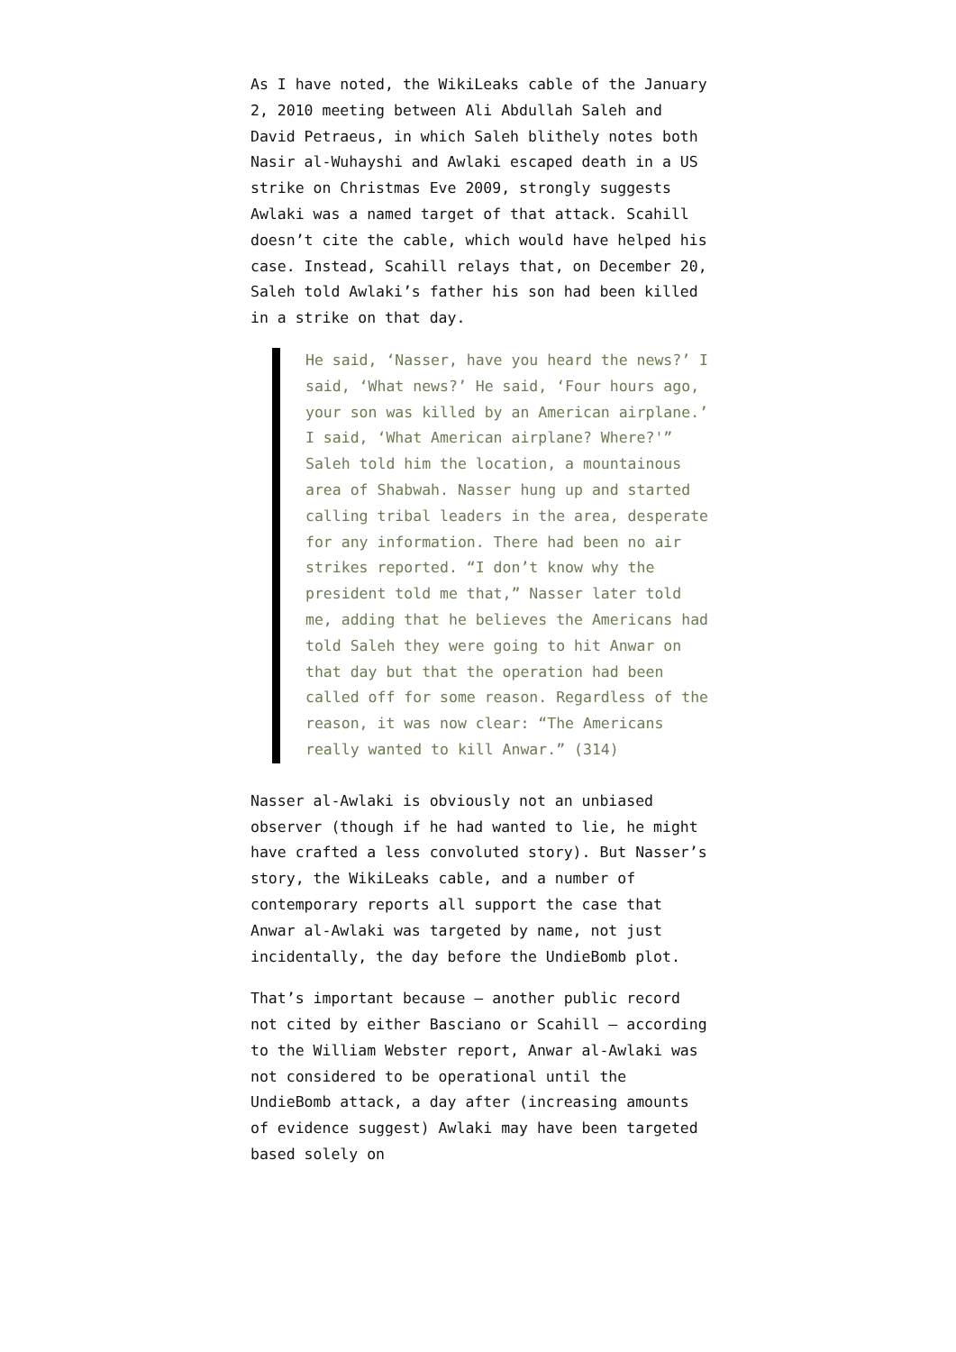As I have noted, the WikiLeaks cable of the January 2, 2010 meeting between Ali Abdullah Saleh and David Petraeus, in which Saleh blithely notes both Nasir al-Wuhayshi and Awlaki escaped death in a US strike on Christmas Eve 2009, strongly suggests Awlaki was a named target of that attack. Scahill doesn’t cite the cable, which would have helped his case. Instead, Scahill relays that, on December 20, Saleh told Awlaki’s father his son had been killed in a strike on that day.
He said, ‘Nasser, have you heard the news?’ I said, ‘What news?’ He said, ‘Four hours ago, your son was killed by an American airplane.’ I said, ‘What American airplane? Where?'” Saleh told him the location, a mountainous area of Shabwah. Nasser hung up and started calling tribal leaders in the area, desperate for any information. There had been no air strikes reported. “I don’t know why the president told me that,” Nasser later told me, adding that he believes the Americans had told Saleh they were going to hit Anwar on that day but that the operation had been called off for some reason. Regardless of the reason, it was now clear: “The Americans really wanted to kill Anwar.” (314)
Nasser al-Awlaki is obviously not an unbiased observer (though if he had wanted to lie, he might have crafted a less convoluted story). But Nasser’s story, the WikiLeaks cable, and a number of contemporary reports all support the case that Anwar al-Awlaki was targeted by name, not just incidentally, the day before the UndieBomb plot.
That’s important because – another public record not cited by either Basciano or Scahill – according to the William Webster report, Anwar al-Awlaki was not considered to be operational until the UndieBomb attack, a day after (increasing amounts of evidence suggest) Awlaki may have been targeted based solely on